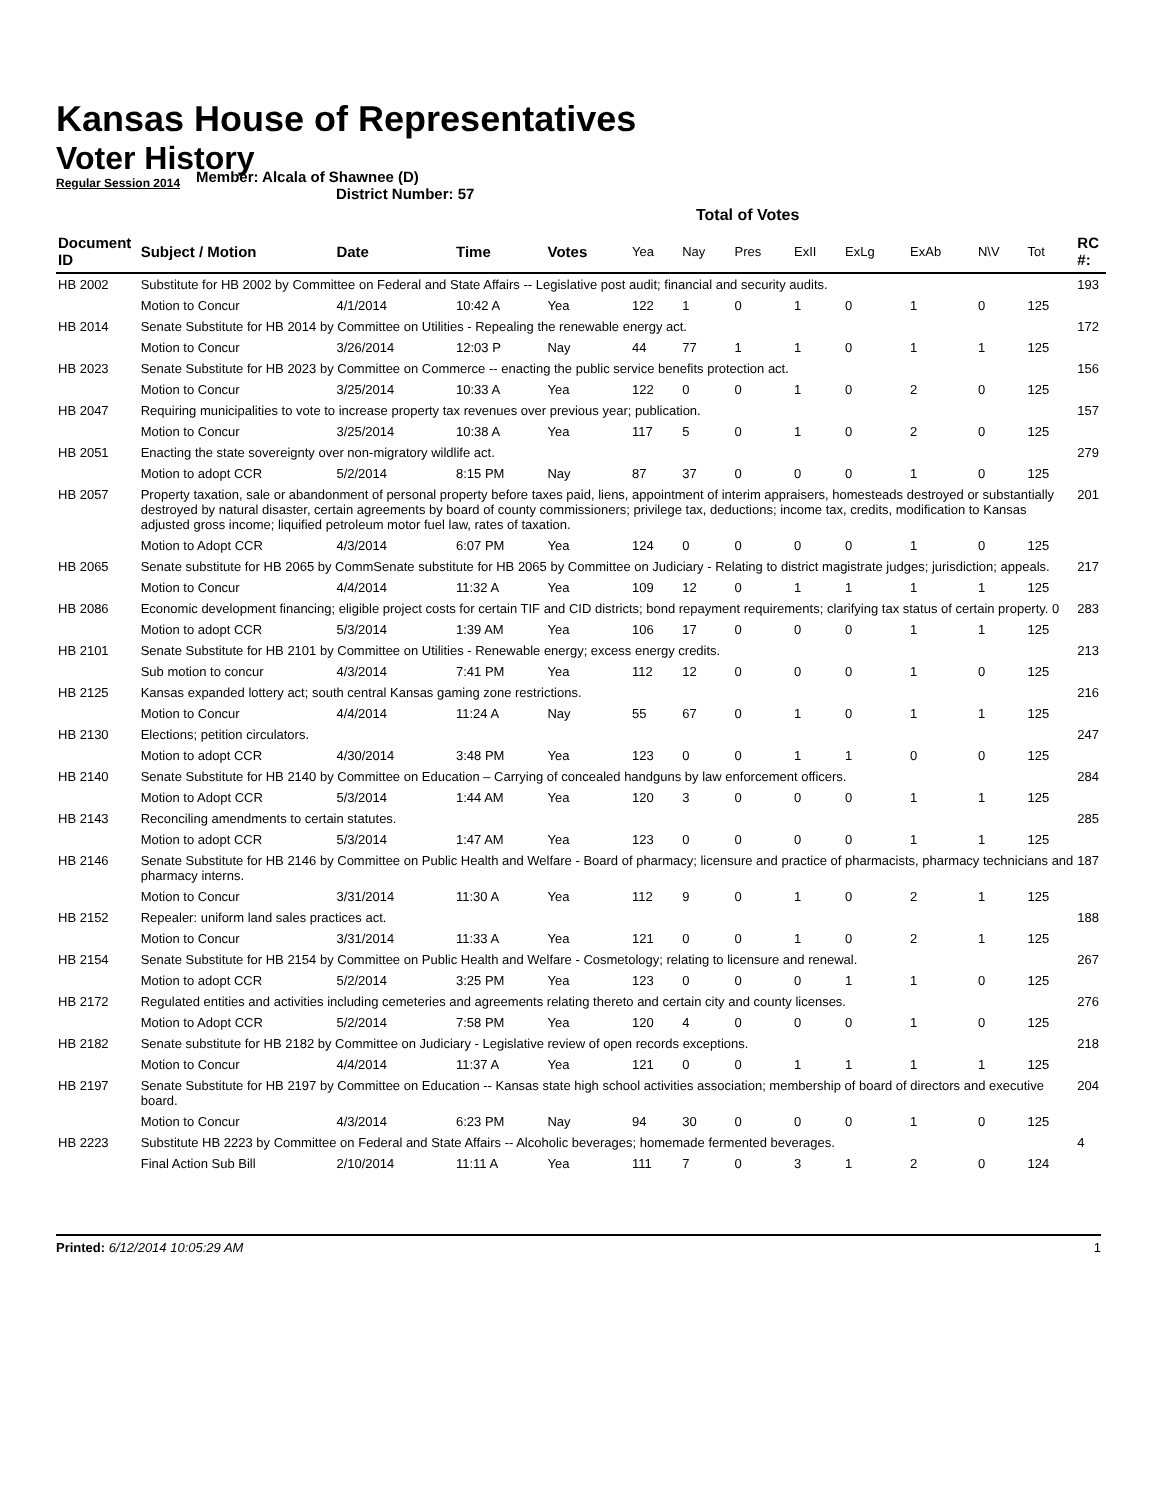Kansas House of Representatives
Voter History
Regular Session 2014
Member: Alcala of Shawnee (D)
District Number: 57
Total of Votes
| Document ID | Subject / Motion | Date | Time | Votes | Yea | Nay | Pres | ExII | ExLg | ExAb | N\V | Tot | RC #: |
| --- | --- | --- | --- | --- | --- | --- | --- | --- | --- | --- | --- | --- | --- |
| HB 2002 | Substitute for HB 2002 by Committee on Federal and State Affairs -- Legislative post audit; financial and security audits. | | | | | | | | | | | | 193 |
| | Motion to Concur | 4/1/2014 | 10:42 A | Yea | 122 | 1 | 0 | 1 | 0 | 1 | 0 | 125 | |
| HB 2014 | Senate Substitute for HB 2014 by Committee on Utilities - Repealing the renewable energy act. | | | | | | | | | | | | 172 |
| | Motion to Concur | 3/26/2014 | 12:03 P | Nay | 44 | 77 | 1 | 1 | 0 | 1 | 1 | 125 | |
| HB 2023 | Senate Substitute for HB 2023 by Committee on Commerce -- enacting the public service benefits protection act. | | | | | | | | | | | | 156 |
| | Motion to Concur | 3/25/2014 | 10:33 A | Yea | 122 | 0 | 0 | 1 | 0 | 2 | 0 | 125 | |
| HB 2047 | Requiring municipalities to vote to increase property tax revenues over previous year; publication. | | | | | | | | | | | | 157 |
| | Motion to Concur | 3/25/2014 | 10:38 A | Yea | 117 | 5 | 0 | 1 | 0 | 2 | 0 | 125 | |
| HB 2051 | Enacting the state sovereignty over non-migratory wildlife act. | | | | | | | | | | | | 279 |
| | Motion to adopt CCR | 5/2/2014 | 8:15 PM | Nay | 87 | 37 | 0 | 0 | 0 | 1 | 0 | 125 | |
| HB 2057 | Property taxation, sale or abandonment of personal property before taxes paid, liens, appointment of interim appraisers, homesteads destroyed or substantially destroyed by natural disaster, certain agreements by board of county commissioners; privilege tax, deductions; income tax, credits, modification to Kansas adjusted gross income; liquified petroleum motor fuel law, rates of taxation. | | | | | | | | | | | | 201 |
| | Motion to Adopt CCR | 4/3/2014 | 6:07 PM | Yea | 124 | 0 | 0 | 0 | 0 | 1 | 0 | 125 | |
| HB 2065 | Senate substitute for HB 2065 by CommSenate substitute for HB 2065 by Committee on Judiciary - Relating to district magistrate judges; jurisdiction; appeals. | | | | | | | | | | | | 217 |
| | Motion to Concur | 4/4/2014 | 11:32 A | Yea | 109 | 12 | 0 | 1 | 1 | 1 | 1 | 125 | |
| HB 2086 | Economic development financing; eligible project costs for certain TIF and CID districts; bond repayment requirements; clarifying tax status of certain property. 0 | | | | | | | | | | | | 283 |
| | Motion to adopt CCR | 5/3/2014 | 1:39 AM | Yea | 106 | 17 | 0 | 0 | 0 | 1 | 1 | 125 | |
| HB 2101 | Senate Substitute for HB 2101 by Committee on Utilities - Renewable energy; excess energy credits. | | | | | | | | | | | | 213 |
| | Sub motion to concur | 4/3/2014 | 7:41 PM | Yea | 112 | 12 | 0 | 0 | 0 | 1 | 0 | 125 | |
| HB 2125 | Kansas expanded lottery act; south central Kansas gaming zone restrictions. | | | | | | | | | | | | 216 |
| | Motion to Concur | 4/4/2014 | 11:24 A | Nay | 55 | 67 | 0 | 1 | 0 | 1 | 1 | 125 | |
| HB 2130 | Elections; petition circulators. | | | | | | | | | | | | 247 |
| | Motion to adopt CCR | 4/30/2014 | 3:48 PM | Yea | 123 | 0 | 0 | 1 | 1 | 0 | 0 | 125 | |
| HB 2140 | Senate Substitute for HB 2140 by Committee on Education – Carrying of concealed handguns by law enforcement officers. | | | | | | | | | | | | 284 |
| | Motion to Adopt CCR | 5/3/2014 | 1:44 AM | Yea | 120 | 3 | 0 | 0 | 0 | 1 | 1 | 125 | |
| HB 2143 | Reconciling amendments to certain statutes. | | | | | | | | | | | | 285 |
| | Motion to adopt CCR | 5/3/2014 | 1:47 AM | Yea | 123 | 0 | 0 | 0 | 0 | 1 | 1 | 125 | |
| HB 2146 | Senate Substitute for HB 2146 by Committee on Public Health and Welfare - Board of pharmacy; licensure and practice of pharmacists, pharmacy technicians and pharmacy interns. | | | | | | | | | | | | 187 |
| | Motion to Concur | 3/31/2014 | 11:30 A | Yea | 112 | 9 | 0 | 1 | 0 | 2 | 1 | 125 | |
| HB 2152 | Repealer: uniform land sales practices act. | | | | | | | | | | | | 188 |
| | Motion to Concur | 3/31/2014 | 11:33 A | Yea | 121 | 0 | 0 | 1 | 0 | 2 | 1 | 125 | |
| HB 2154 | Senate Substitute for HB 2154 by Committee on Public Health and Welfare - Cosmetology; relating to licensure and renewal. | | | | | | | | | | | | 267 |
| | Motion to adopt CCR | 5/2/2014 | 3:25 PM | Yea | 123 | 0 | 0 | 0 | 1 | 1 | 0 | 125 | |
| HB 2172 | Regulated entities and activities including cemeteries and agreements relating thereto and certain city and county licenses. | | | | | | | | | | | | 276 |
| | Motion to Adopt CCR | 5/2/2014 | 7:58 PM | Yea | 120 | 4 | 0 | 0 | 0 | 1 | 0 | 125 | |
| HB 2182 | Senate substitute for HB 2182 by Committee on Judiciary - Legislative review of open records exceptions. | | | | | | | | | | | | 218 |
| | Motion to Concur | 4/4/2014 | 11:37 A | Yea | 121 | 0 | 0 | 1 | 1 | 1 | 1 | 125 | |
| HB 2197 | Senate Substitute for HB 2197 by Committee on Education -- Kansas state high school activities association; membership of board of directors and executive board. | | | | | | | | | | | | 204 |
| | Motion to Concur | 4/3/2014 | 6:23 PM | Nay | 94 | 30 | 0 | 0 | 0 | 1 | 0 | 125 | |
| HB 2223 | Substitute HB 2223 by Committee on Federal and State Affairs -- Alcoholic beverages; homemade fermented beverages. | | | | | | | | | | | | 4 |
| | Final Action Sub Bill | 2/10/2014 | 11:11 A | Yea | 111 | 7 | 0 | 3 | 1 | 2 | 0 | 124 | |
Printed: 6/12/2014 10:05:29 AM 1